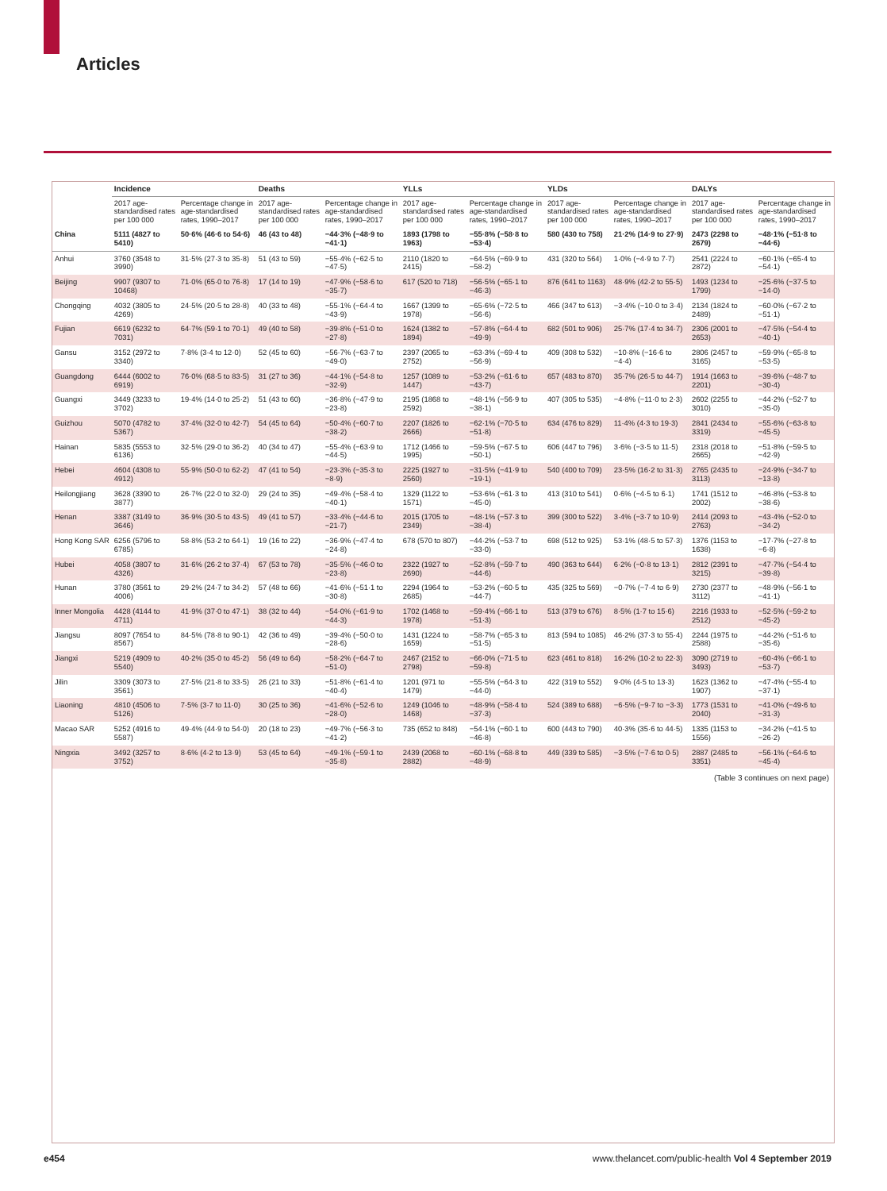Articles
| | Incidence | | Deaths | | YLLs | | YLDs | | DALYs | |
| --- | --- | --- | --- | --- | --- | --- | --- | --- | --- | --- |
| | 2017 age-standardised rates per 100 000 | Percentage change in age-standardised rates, 1990–2017 | 2017 age-standardised rates per 100 000 | Percentage change in age-standardised rates, 1990–2017 | 2017 age-standardised rates per 100 000 | Percentage change in age-standardised rates, 1990–2017 | 2017 age-standardised rates per 100 000 | Percentage change in age-standardised rates, 1990–2017 | 2017 age-standardised rates per 100 000 | Percentage change in age-standardised rates, 1990–2017 |
| China | 5111 (4827 to 5410) | 50·6% (46·6 to 54·6) | 46 (43 to 48) | −44·3% (−48·9 to −41·1) | 1893 (1798 to 1963) | −55·8% (−58·8 to −53·4) | 580 (430 to 758) | 21·2% (14·9 to 27·9) | 2473 (2298 to 2679) | −48·1% (−51·8 to −44·6) |
| Anhui | 3760 (3548 to 3990) | 31·5% (27·3 to 35·8) | 51 (43 to 59) | −55·4% (−62·5 to −47·5) | 2110 (1820 to 2415) | −64·5% (−69·9 to −58·2) | 431 (320 to 564) | 1·0% (−4·9 to 7·7) | 2541 (2224 to 2872) | −60·1% (−65·4 to −54·1) |
| Beijing | 9907 (9307 to 10468) | 71·0% (65·0 to 76·8) | 17 (14 to 19) | −47·9% (−58·6 to −35·7) | 617 (520 to 718) | −56·5% (−65·1 to −46·3) | 876 (641 to 1163) | 48·9% (42·2 to 55·5) | 1493 (1234 to 1799) | −25·6% (−37·5 to −14·0) |
| Chongqing | 4032 (3805 to 4269) | 24·5% (20·5 to 28·8) | 40 (33 to 48) | −55·1% (−64·4 to −43·9) | 1667 (1399 to 1978) | −65·6% (−72·5 to −56·6) | 466 (347 to 613) | −3·4% (−10·0 to 3·4) | 2134 (1824 to 2489) | −60·0% (−67·2 to −51·1) |
| Fujian | 6619 (6232 to 7031) | 64·7% (59·1 to 70·1) | 49 (40 to 58) | −39·8% (−51·0 to −27·8) | 1624 (1382 to 1894) | −57·8% (−64·4 to −49·9) | 682 (501 to 906) | 25·7% (17·4 to 34·7) | 2306 (2001 to 2653) | −47·5% (−54·4 to −40·1) |
| Gansu | 3152 (2972 to 3340) | 7·8% (3·4 to 12·0) | 52 (45 to 60) | −56·7% (−63·7 to −49·0) | 2397 (2065 to 2752) | −63·3% (−69·4 to −56·9) | 409 (308 to 532) | −10·8% (−16·6 to −4·4) | 2806 (2457 to 3165) | −59·9% (−65·8 to −53·5) |
| Guangdong | 6444 (6002 to 6919) | 76·0% (68·5 to 83·5) | 31 (27 to 36) | −44·1% (−54·8 to −32·9) | 1257 (1089 to 1447) | −53·2% (−61·6 to −43·7) | 657 (483 to 870) | 35·7% (26·5 to 44·7) | 1914 (1663 to 2201) | −39·6% (−48·7 to −30·4) |
| Guangxi | 3449 (3233 to 3702) | 19·4% (14·0 to 25·2) | 51 (43 to 60) | −36·8% (−47·9 to −23·8) | 2195 (1868 to 2592) | −48·1% (−56·9 to −38·1) | 407 (305 to 535) | −4·8% (−11·0 to 2·3) | 2602 (2255 to 3010) | −44·2% (−52·7 to −35·0) |
| Guizhou | 5070 (4782 to 5367) | 37·4% (32·0 to 42·7) | 54 (45 to 64) | −50·4% (−60·7 to −38·2) | 2207 (1826 to 2666) | −62·1% (−70·5 to −51·8) | 634 (476 to 829) | 11·4% (4·3 to 19·3) | 2841 (2434 to 3319) | −55·6% (−63·8 to −45·5) |
| Hainan | 5835 (5553 to 6136) | 32·5% (29·0 to 36·2) | 40 (34 to 47) | −55·4% (−63·9 to −44·5) | 1712 (1466 to 1995) | −59·5% (−67·5 to −50·1) | 606 (447 to 796) | 3·6% (−3·5 to 11·5) | 2318 (2018 to 2665) | −51·8% (−59·5 to −42·9) |
| Hebei | 4604 (4308 to 4912) | 55·9% (50·0 to 62·2) | 47 (41 to 54) | −23·3% (−35·3 to −8·9) | 2225 (1927 to 2560) | −31·5% (−41·9 to −19·1) | 540 (400 to 709) | 23·5% (16·2 to 31·3) | 2765 (2435 to 3113) | −24·9% (−34·7 to −13·8) |
| Heilongjiang | 3628 (3390 to 3877) | 26·7% (22·0 to 32·0) | 29 (24 to 35) | −49·4% (−58·4 to −40·1) | 1329 (1122 to 1571) | −53·6% (−61·3 to −45·0) | 413 (310 to 541) | 0·6% (−4·5 to 6·1) | 1741 (1512 to 2002) | −46·8% (−53·8 to −38·6) |
| Henan | 3387 (3149 to 3646) | 36·9% (30·5 to 43·5) | 49 (41 to 57) | −33·4% (−44·6 to −21·7) | 2015 (1705 to 2349) | −48·1% (−57·3 to −38·4) | 399 (300 to 522) | 3·4% (−3·7 to 10·9) | 2414 (2093 to 2763) | −43·4% (−52·0 to −34·2) |
| Hong Kong SAR | 6256 (5796 to 6785) | 58·8% (53·2 to 64·1) | 19 (16 to 22) | −36·9% (−47·4 to −24·8) | 678 (570 to 807) | −44·2% (−53·7 to −33·0) | 698 (512 to 925) | 53·1% (48·5 to 57·3) | 1376 (1153 to 1638) | −17·7% (−27·8 to −6·8) |
| Hubei | 4058 (3807 to 4326) | 31·6% (26·2 to 37·4) | 67 (53 to 78) | −35·5% (−46·0 to −23·8) | 2322 (1927 to 2690) | −52·8% (−59·7 to −44·6) | 490 (363 to 644) | 6·2% (−0·8 to 13·1) | 2812 (2391 to 3215) | −47·7% (−54·4 to −39·8) |
| Hunan | 3780 (3561 to 4006) | 29·2% (24·7 to 34·2) | 57 (48 to 66) | −41·6% (−51·1 to −30·8) | 2294 (1964 to 2685) | −53·2% (−60·5 to −44·7) | 435 (325 to 569) | −0·7% (−7·4 to 6·9) | 2730 (2377 to 3112) | −48·9% (−56·1 to −41·1) |
| Inner Mongolia | 4428 (4144 to 4711) | 41·9% (37·0 to 47·1) | 38 (32 to 44) | −54·0% (−61·9 to −44·3) | 1702 (1468 to 1978) | −59·4% (−66·1 to −51·3) | 513 (379 to 676) | 8·5% (1·7 to 15·6) | 2216 (1933 to 2512) | −52·5% (−59·2 to −45·2) |
| Jiangsu | 8097 (7654 to 8567) | 84·5% (78·8 to 90·1) | 42 (36 to 49) | −39·4% (−50·0 to −28·6) | 1431 (1224 to 1659) | −58·7% (−65·3 to −51·5) | 813 (594 to 1085) | 46·2% (37·3 to 55·4) | 2244 (1975 to 2588) | −44·2% (−51·6 to −35·6) |
| Jiangxi | 5219 (4909 to 5540) | 40·2% (35·0 to 45·2) | 56 (49 to 64) | −58·2% (−64·7 to −51·0) | 2467 (2152 to 2798) | −66·0% (−71·5 to −59·8) | 623 (461 to 818) | 16·2% (10·2 to 22·3) | 3090 (2719 to 3493) | −60·4% (−66·1 to −53·7) |
| Jilin | 3309 (3073 to 3561) | 27·5% (21·8 to 33·5) | 26 (21 to 33) | −51·8% (−61·4 to −40·4) | 1201 (971 to 1479) | −55·5% (−64·3 to −44·0) | 422 (319 to 552) | 9·0% (4·5 to 13·3) | 1623 (1362 to 1907) | −47·4% (−55·4 to −37·1) |
| Liaoning | 4810 (4506 to 5126) | 7·5% (3·7 to 11·0) | 30 (25 to 36) | −41·6% (−52·6 to −28·0) | 1249 (1046 to 1468) | −48·9% (−58·4 to −37·3) | 524 (389 to 688) | −6·5% (−9·7 to −3·3) | 1773 (1531 to 2040) | −41·0% (−49·6 to −31·3) |
| Macao SAR | 5252 (4916 to 5587) | 49·4% (44·9 to 54·0) | 20 (18 to 23) | −49·7% (−56·3 to −41·2) | 735 (652 to 848) | −54·1% (−60·1 to −46·8) | 600 (443 to 790) | 40·3% (35·6 to 44·5) | 1335 (1153 to 1556) | −34·2% (−41·5 to −26·2) |
| Ningxia | 3492 (3257 to 3752) | 8·6% (4·2 to 13·9) | 53 (45 to 64) | −49·1% (−59·1 to −35·8) | 2439 (2068 to 2882) | −60·1% (−68·8 to −48·9) | 449 (339 to 585) | −3·5% (−7·6 to 0·5) | 2887 (2485 to 3351) | −56·1% (−64·6 to −45·4) |
(Table 3 continues on next page)
e454 www.thelancet.com/public-health Vol 4 September 2019